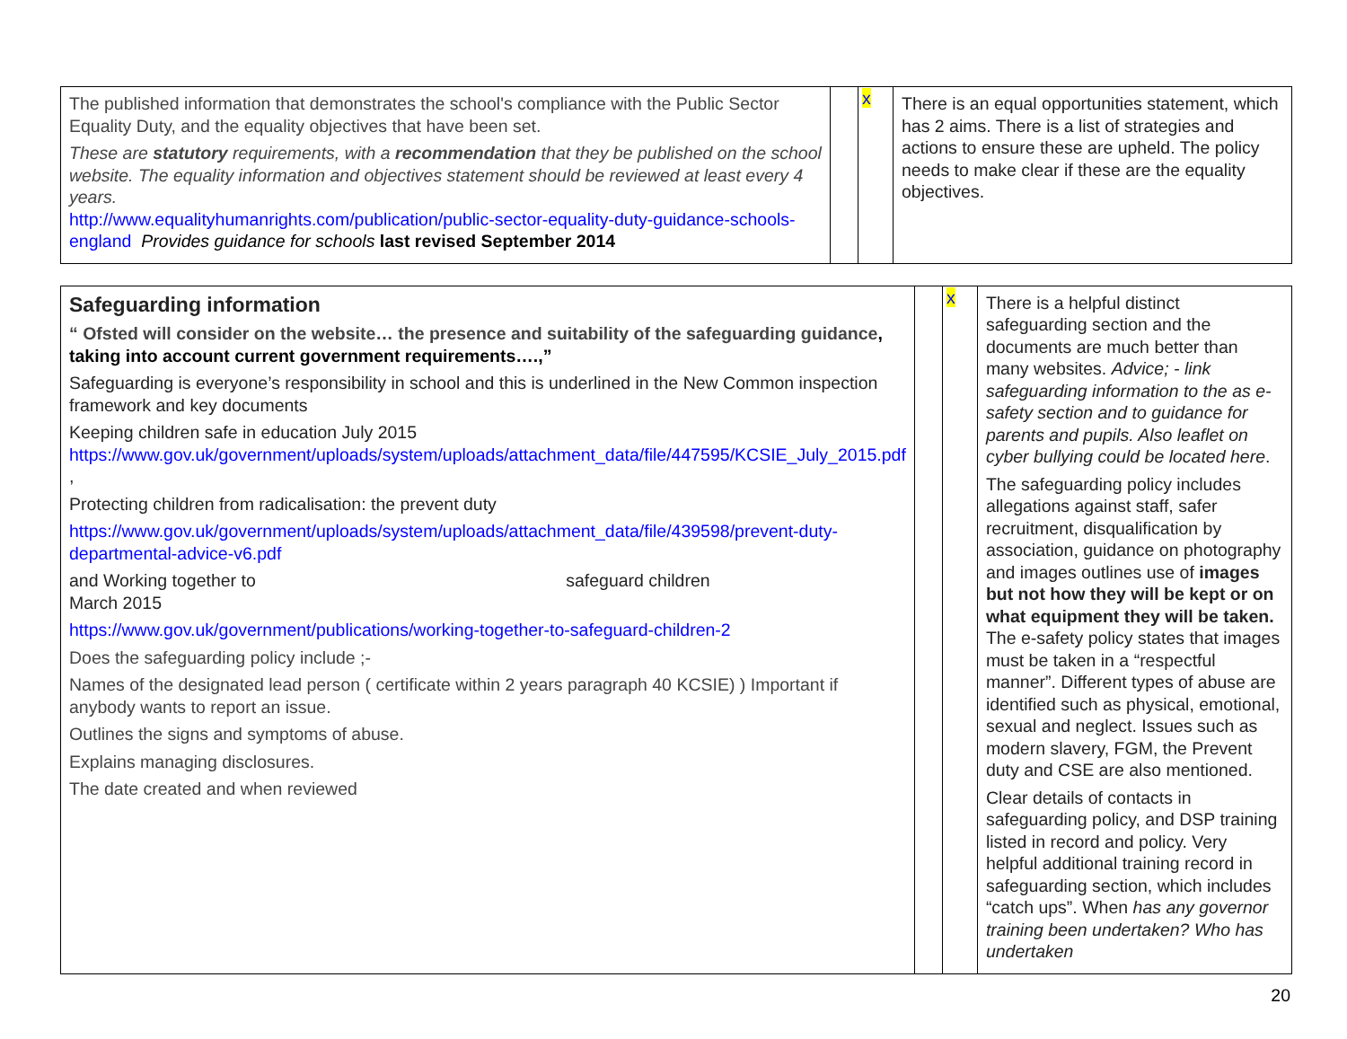| The published information that demonstrates the school's compliance with the Public Sector Equality Duty, and the equality objectives that have been set. These are statutory requirements, with a recommendation that they be published on the school website. The equality information and objectives statement should be reviewed at least every 4 years. http://www.equalityhumanrights.com/publication/public-sector-equality-duty-guidance-schools-england Provides guidance for schools last revised September 2014 | | x | There is an equal opportunities statement, which has 2 aims. There is a list of strategies and actions to ensure these are upheld. The policy needs to make clear if these are the equality objectives. |
| Safeguarding information “ Ofsted will consider on the website… the presence and suitability of the safeguarding guidance , taking into account current government requirements….,” Safeguarding is everyone’s responsibility in school and this is underlined in the New Common inspection framework and key documents Keeping children safe in education July 2015 https://www.gov.uk/government/uploads/system/uploads/attachment_data/file/447595/KCSIE_July_2015.pdf , Protecting children from radicalisation: the prevent duty https://www.gov.uk/government/uploads/system/uploads/attachment_data/file/439598/prevent-duty-departmental-advice-v6.pdf and Working together to safeguard children March 2015 https://www.gov.uk/government/publications/working-together-to-safeguard-children-2 Does the safeguarding policy include ;- Names of the designated lead person ( certificate within 2 years paragraph 40 KCSIE) ) Important if anybody wants to report an issue. Outlines the signs and symptoms of abuse. Explains managing disclosures. The date created and when reviewed | | x | There is a helpful distinct safeguarding section and the documents are much better than many websites. Advice; - link safeguarding information to the as e-safety section and to guidance for parents and pupils. Also leaflet on cyber bullying could be located here . The safeguarding policy includes allegations against staff, safer recruitment, disqualification by association, guidance on photography and images outlines use of images but not how they will be kept or on what equipment they will be taken. The e-safety policy states that images must be taken in a “respectful manner”. Different types of abuse are identified such as physical, emotional, sexual and neglect. Issues such as modern slavery, FGM, the Prevent duty and CSE are also mentioned. Clear details of contacts in safeguarding policy, and DSP training listed in record and policy. Very helpful additional training record in safeguarding section, which includes “catch ups”. When has any governor training been undertaken? Who has undertaken |
20